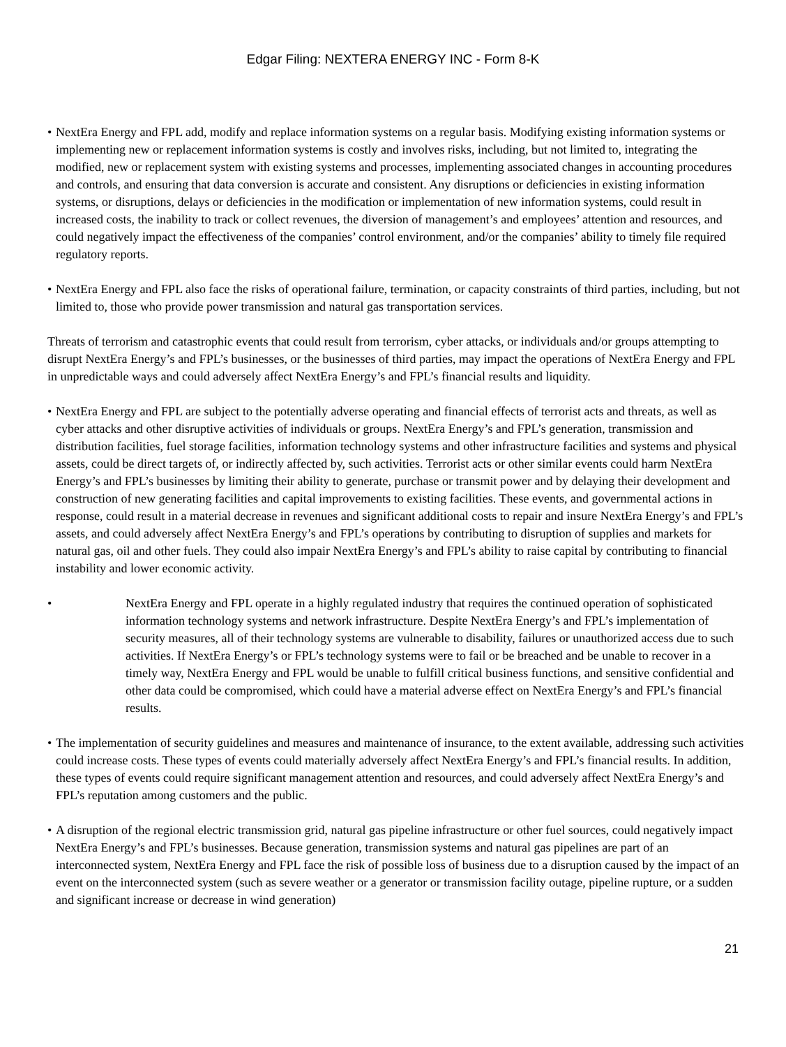Edgar Filing: NEXTERA ENERGY INC - Form 8-K
• NextEra Energy and FPL add, modify and replace information systems on a regular basis. Modifying existing information systems or implementing new or replacement information systems is costly and involves risks, including, but not limited to, integrating the modified, new or replacement system with existing systems and processes, implementing associated changes in accounting procedures and controls, and ensuring that data conversion is accurate and consistent. Any disruptions or deficiencies in existing information systems, or disruptions, delays or deficiencies in the modification or implementation of new information systems, could result in increased costs, the inability to track or collect revenues, the diversion of management’s and employees’ attention and resources, and could negatively impact the effectiveness of the companies’ control environment, and/or the companies’ ability to timely file required regulatory reports.
• NextEra Energy and FPL also face the risks of operational failure, termination, or capacity constraints of third parties, including, but not limited to, those who provide power transmission and natural gas transportation services.
Threats of terrorism and catastrophic events that could result from terrorism, cyber attacks, or individuals and/or groups attempting to disrupt NextEra Energy’s and FPL’s businesses, or the businesses of third parties, may impact the operations of NextEra Energy and FPL in unpredictable ways and could adversely affect NextEra Energy’s and FPL’s financial results and liquidity.
• NextEra Energy and FPL are subject to the potentially adverse operating and financial effects of terrorist acts and threats, as well as cyber attacks and other disruptive activities of individuals or groups. NextEra Energy’s and FPL’s generation, transmission and distribution facilities, fuel storage facilities, information technology systems and other infrastructure facilities and systems and physical assets, could be direct targets of, or indirectly affected by, such activities. Terrorist acts or other similar events could harm NextEra Energy’s and FPL’s businesses by limiting their ability to generate, purchase or transmit power and by delaying their development and construction of new generating facilities and capital improvements to existing facilities. These events, and governmental actions in response, could result in a material decrease in revenues and significant additional costs to repair and insure NextEra Energy’s and FPL’s assets, and could adversely affect NextEra Energy’s and FPL’s operations by contributing to disruption of supplies and markets for natural gas, oil and other fuels. They could also impair NextEra Energy’s and FPL’s ability to raise capital by contributing to financial instability and lower economic activity.
• NextEra Energy and FPL operate in a highly regulated industry that requires the continued operation of sophisticated information technology systems and network infrastructure. Despite NextEra Energy’s and FPL’s implementation of security measures, all of their technology systems are vulnerable to disability, failures or unauthorized access due to such activities. If NextEra Energy’s or FPL’s technology systems were to fail or be breached and be unable to recover in a timely way, NextEra Energy and FPL would be unable to fulfill critical business functions, and sensitive confidential and other data could be compromised, which could have a material adverse effect on NextEra Energy’s and FPL’s financial results.
• The implementation of security guidelines and measures and maintenance of insurance, to the extent available, addressing such activities could increase costs. These types of events could materially adversely affect NextEra Energy’s and FPL’s financial results. In addition, these types of events could require significant management attention and resources, and could adversely affect NextEra Energy’s and FPL’s reputation among customers and the public.
• A disruption of the regional electric transmission grid, natural gas pipeline infrastructure or other fuel sources, could negatively impact NextEra Energy’s and FPL’s businesses. Because generation, transmission systems and natural gas pipelines are part of an interconnected system, NextEra Energy and FPL face the risk of possible loss of business due to a disruption caused by the impact of an event on the interconnected system (such as severe weather or a generator or transmission facility outage, pipeline rupture, or a sudden and significant increase or decrease in wind generation)
21